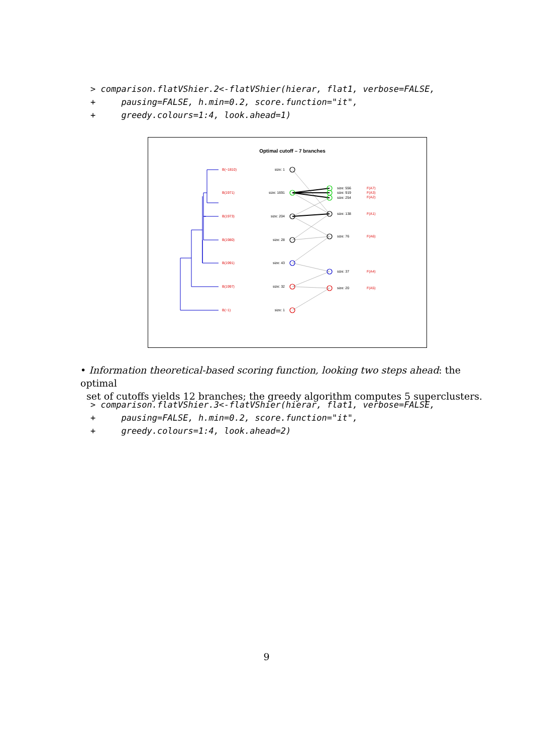> comparison.flatVShier.2<-flatVShier(hierar, flat1, verbose=FALSE,
+     pausing=FALSE, h.min=0.2, score.function="it",
+     greedy.colours=1:4, look.ahead=1)
Optimal cutoff – 7 branches
B(−1810)
B(1971)
B(1973)
B(1980)
B(1991)
B(1997)
B(−1)
F(A7)
F(A3)
F(A2)
F(A1)
F(A6)
F(A4)
F(A5)
size: 1
size: 1691
size: 204
size: 28
size: 43
size: 32
size: 1
size: 556
size: 919
size: 254
size: 138
size: 76
size: 37
size: 20
• Information theoretical-based scoring function, looking two steps ahead: the optimal
set of cutoffs yields 12 branches; the greedy algorithm computes 5 superclusters.
> comparison.flatVShier.3<-flatVShier(hierar, flat1, verbose=FALSE,
+     pausing=FALSE, h.min=0.2, score.function="it",
+     greedy.colours=1:4, look.ahead=2)
9